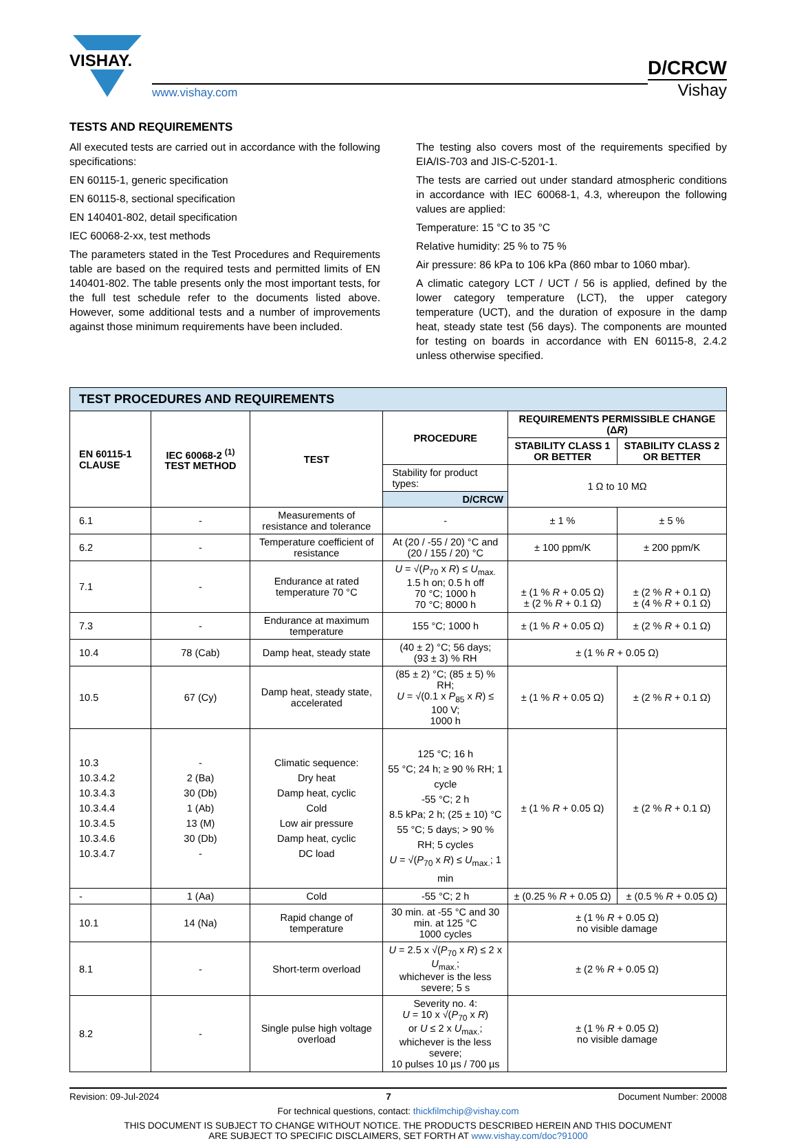VISHAY.
www.vishay.com
D/CRCW
Vishay
TESTS AND REQUIREMENTS
All executed tests are carried out in accordance with the following specifications:
EN 60115-1, generic specification
EN 60115-8, sectional specification
EN 140401-802, detail specification
IEC 60068-2-xx, test methods
The parameters stated in the Test Procedures and Requirements table are based on the required tests and permitted limits of EN 140401-802. The table presents only the most important tests, for the full test schedule refer to the documents listed above. However, some additional tests and a number of improvements against those minimum requirements have been included.
The testing also covers most of the requirements specified by EIA/IS-703 and JIS-C-5201-1.
The tests are carried out under standard atmospheric conditions in accordance with IEC 60068-1, 4.3, whereupon the following values are applied:
Temperature: 15 °C to 35 °C
Relative humidity: 25 % to 75 %
Air pressure: 86 kPa to 106 kPa (860 mbar to 1060 mbar).
A climatic category LCT / UCT / 56 is applied, defined by the lower category temperature (LCT), the upper category temperature (UCT), and the duration of exposure in the damp heat, steady state test (56 days). The components are mounted for testing on boards in accordance with EN 60115-8, 2.4.2 unless otherwise specified.
| TEST PROCEDURES AND REQUIREMENTS | | | | | |
| --- | --- | --- | --- | --- | --- |
| EN 60115-1 CLAUSE | IEC 60068-2 <sup>(1)</sup> TEST METHOD | TEST | PROCEDURE | REQUIREMENTS PERMISSIBLE CHANGE (Δ R ) | |
| | | | | STABILITY CLASS 1 OR BETTER | STABILITY CLASS 2 OR BETTER |
| | | | Stability for product types: | 1 Ω to 10 MΩ | |
| | | | D/CRCW | | |
| 6.1 | - | Measurements of resistance and tolerance | - | ± 1 % | ± 5 % |
| 6.2 | - | Temperature coefficient of resistance | At (20 / -55 / 20) °C and (20 / 155 / 20) °C | ± 100 ppm/K | ± 200 ppm/K |
| 7.1 | - | Endurance at rated temperature 70 °C | U = √( P<sub>70</sub> x R ) ≤ U<sub>max.</sub> 1.5 h on; 0.5 h off 70 °C; 1000 h 70 °C; 8000 h | ± (1 % R + 0.05 Ω) ± (2 % R + 0.1 Ω) | ± (2 % R + 0.1 Ω) ± (4 % R + 0.1 Ω) |
| 7.3 | - | Endurance at maximum temperature | 155 °C; 1000 h | ± (1 % R + 0.05 Ω) | ± (2 % R + 0.1 Ω) |
| 10.4 | 78 (Cab) | Damp heat, steady state | (40 ± 2) °C; 56 days; (93 ± 3) % RH | ± (1 % R + 0.05 Ω) | |
| 10.5 | 67 (Cy) | Damp heat, steady state, accelerated | (85 ± 2) °C; (85 ± 5) % RH; U = √(0.1 x P<sub>85</sub> x R ) ≤ 100 V; 1000 h | ± (1 % R + 0.05 Ω) | ± (2 % R + 0.1 Ω) |
| 10.3 10.3.4.2 10.3.4.3 10.3.4.4 10.3.4.5 10.3.4.6 10.3.4.7 | - 2 (Ba) 30 (Db) 1 (Ab) 13 (M) 30 (Db) - | Climatic sequence: Dry heat Damp heat, cyclic Cold Low air pressure Damp heat, cyclic DC load | 125 °C; 16 h 55 °C; 24 h; ≥ 90 % RH; 1 cycle -55 °C; 2 h 8.5 kPa; 2 h; (25 ± 10) °C 55 °C; 5 days; > 90 % RH; 5 cycles U = √( P<sub>70</sub> x R ) ≤ U<sub>max.</sub>; 1 min | ± (1 % R + 0.05 Ω) | ± (2 % R + 0.1 Ω) |
| - | 1 (Aa) | Cold | -55 °C; 2 h | ± (0.25 % R + 0.05 Ω) | ± (0.5 % R + 0.05 Ω) |
| 10.1 | 14 (Na) | Rapid change of temperature | 30 min. at -55 °C and 30 min. at 125 °C 1000 cycles | ± (1 % R + 0.05 Ω) no visible damage | |
| 8.1 | - | Short-term overload | U = 2.5 x √( P<sub>70</sub> x R ) ≤ 2 x U<sub>max.</sub>; whichever is the less severe; 5 s | ± (2 % R + 0.05 Ω) | |
| 8.2 | - | Single pulse high voltage overload | Severity no. 4: U = 10 x √( P<sub>70</sub> x R ) or U ≤ 2 x U<sub>max.</sub>; whichever is the less severe; 10 pulses 10 µs / 700 µs | ± (1 % R + 0.05 Ω) no visible damage | |
Revision: 09-Jul-2024 7 Document Number: 20008
For technical questions, contact: thickfilmchip@vishay.com
THIS DOCUMENT IS SUBJECT TO CHANGE WITHOUT NOTICE. THE PRODUCTS DESCRIBED HEREIN AND THIS DOCUMENT
ARE SUBJECT TO SPECIFIC DISCLAIMERS, SET FORTH AT www.vishay.com/doc?91000